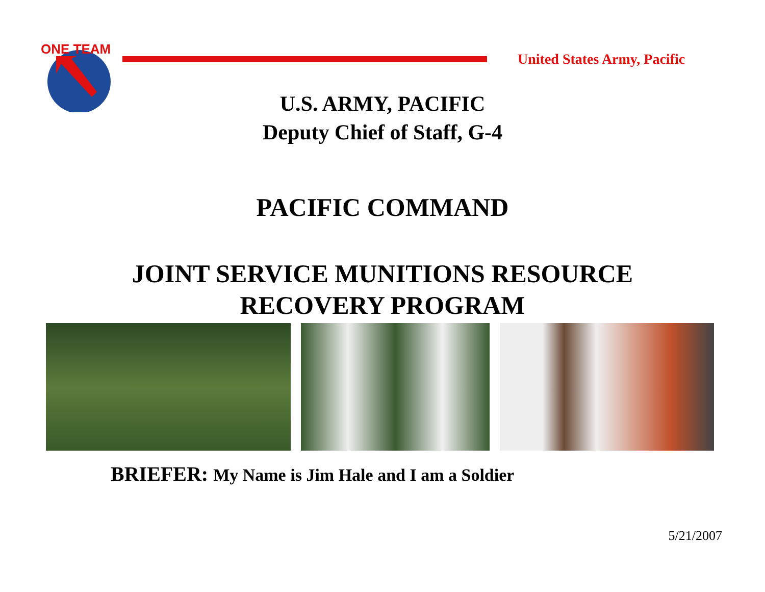ONE TEAM
United States Army, Pacific
U.S. ARMY, PACIFIC
Deputy Chief of Staff, G-4
PACIFIC COMMAND
JOINT SERVICE MUNITIONS RESOURCE
RECOVERY PROGRAM
BRIEFER: My Name is Jim Hale and I am a Soldier
5/21/2007